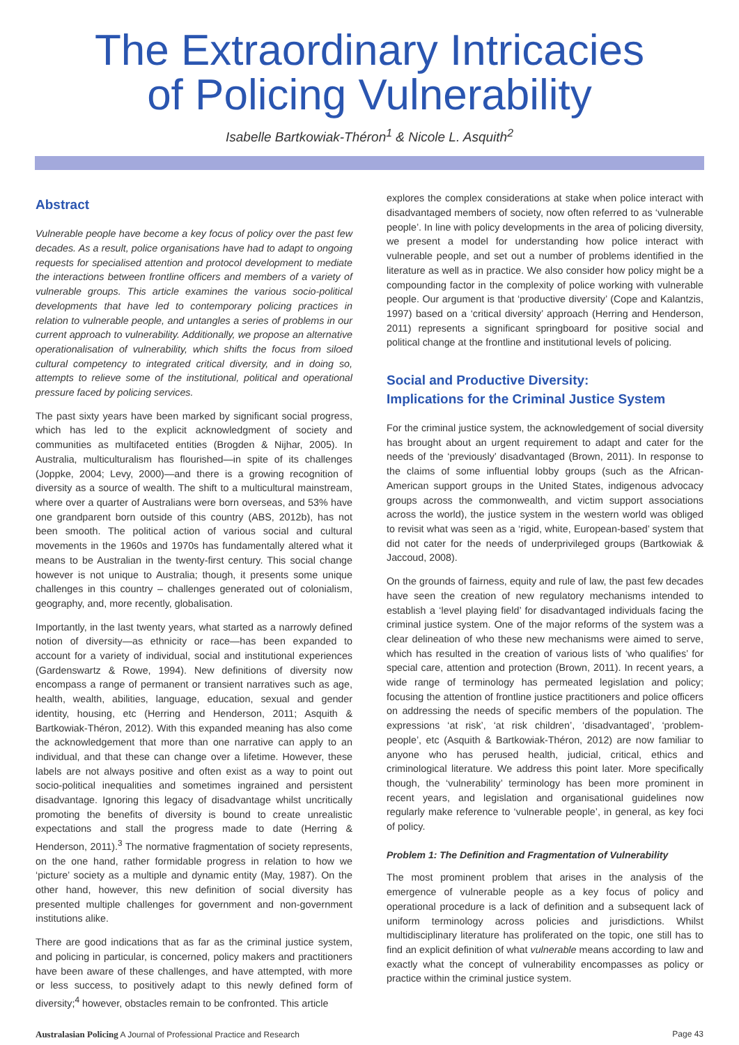The Extraordinary Intricacies
of Policing Vulnerability
Isabelle Bartkowiak-Théron<sup>1</sup> & Nicole L. Asquith<sup>2</sup>
Abstract
Vulnerable people have become a key focus of policy over the past few decades. As a result, police organisations have had to adapt to ongoing requests for specialised attention and protocol development to mediate the interactions between frontline officers and members of a variety of vulnerable groups. This article examines the various socio-political developments that have led to contemporary policing practices in relation to vulnerable people, and untangles a series of problems in our current approach to vulnerability. Additionally, we propose an alternative operationalisation of vulnerability, which shifts the focus from siloed cultural competency to integrated critical diversity, and in doing so, attempts to relieve some of the institutional, political and operational pressure faced by policing services.
The past sixty years have been marked by significant social progress, which has led to the explicit acknowledgment of society and communities as multifaceted entities (Brogden & Nijhar, 2005). In Australia, multiculturalism has flourished—in spite of its challenges (Joppke, 2004; Levy, 2000)—and there is a growing recognition of diversity as a source of wealth. The shift to a multicultural mainstream, where over a quarter of Australians were born overseas, and 53% have one grandparent born outside of this country (ABS, 2012b), has not been smooth. The political action of various social and cultural movements in the 1960s and 1970s has fundamentally altered what it means to be Australian in the twenty-first century. This social change however is not unique to Australia; though, it presents some unique challenges in this country – challenges generated out of colonialism, geography, and, more recently, globalisation.
Importantly, in the last twenty years, what started as a narrowly defined notion of diversity—as ethnicity or race—has been expanded to account for a variety of individual, social and institutional experiences (Gardenswartz & Rowe, 1994). New definitions of diversity now encompass a range of permanent or transient narratives such as age, health, wealth, abilities, language, education, sexual and gender identity, housing, etc (Herring and Henderson, 2011; Asquith & Bartkowiak-Théron, 2012). With this expanded meaning has also come the acknowledgement that more than one narrative can apply to an individual, and that these can change over a lifetime. However, these labels are not always positive and often exist as a way to point out socio-political inequalities and sometimes ingrained and persistent disadvantage. Ignoring this legacy of disadvantage whilst uncritically promoting the benefits of diversity is bound to create unrealistic expectations and stall the progress made to date (Herring & Henderson, 2011).<sup>3</sup> The normative fragmentation of society represents, on the one hand, rather formidable progress in relation to how we ‘picture’ society as a multiple and dynamic entity (May, 1987). On the other hand, however, this new definition of social diversity has presented multiple challenges for government and non-government institutions alike.
There are good indications that as far as the criminal justice system, and policing in particular, is concerned, policy makers and practitioners have been aware of these challenges, and have attempted, with more or less success, to positively adapt to this newly defined form of diversity;<sup>4</sup> however, obstacles remain to be confronted. This article
explores the complex considerations at stake when police interact with disadvantaged members of society, now often referred to as ‘vulnerable people’. In line with policy developments in the area of policing diversity, we present a model for understanding how police interact with vulnerable people, and set out a number of problems identified in the literature as well as in practice. We also consider how policy might be a compounding factor in the complexity of police working with vulnerable people. Our argument is that ‘productive diversity’ (Cope and Kalantzis, 1997) based on a ‘critical diversity’ approach (Herring and Henderson, 2011) represents a significant springboard for positive social and political change at the frontline and institutional levels of policing.
Social and Productive Diversity:
Implications for the Criminal Justice System
For the criminal justice system, the acknowledgement of social diversity has brought about an urgent requirement to adapt and cater for the needs of the ‘previously’ disadvantaged (Brown, 2011). In response to the claims of some influential lobby groups (such as the African-American support groups in the United States, indigenous advocacy groups across the commonwealth, and victim support associations across the world), the justice system in the western world was obliged to revisit what was seen as a ‘rigid, white, European-based’ system that did not cater for the needs of underprivileged groups (Bartkowiak & Jaccoud, 2008).
On the grounds of fairness, equity and rule of law, the past few decades have seen the creation of new regulatory mechanisms intended to establish a ‘level playing field’ for disadvantaged individuals facing the criminal justice system. One of the major reforms of the system was a clear delineation of who these new mechanisms were aimed to serve, which has resulted in the creation of various lists of ‘who qualifies’ for special care, attention and protection (Brown, 2011). In recent years, a wide range of terminology has permeated legislation and policy; focusing the attention of frontline justice practitioners and police officers on addressing the needs of specific members of the population. The expressions ‘at risk’, ‘at risk children’, ‘disadvantaged’, ‘problem-people’, etc (Asquith & Bartkowiak-Théron, 2012) are now familiar to anyone who has perused health, judicial, critical, ethics and criminological literature. We address this point later. More specifically though, the ‘vulnerability’ terminology has been more prominent in recent years, and legislation and organisational guidelines now regularly make reference to ‘vulnerable people’, in general, as key foci of policy.
Problem 1: The Definition and Fragmentation of Vulnerability
The most prominent problem that arises in the analysis of the emergence of vulnerable people as a key focus of policy and operational procedure is a lack of definition and a subsequent lack of uniform terminology across policies and jurisdictions. Whilst multidisciplinary literature has proliferated on the topic, one still has to find an explicit definition of what vulnerable means according to law and exactly what the concept of vulnerability encompasses as policy or practice within the criminal justice system.
Australasian Policing A Journal of Professional Practice and Research Page 43